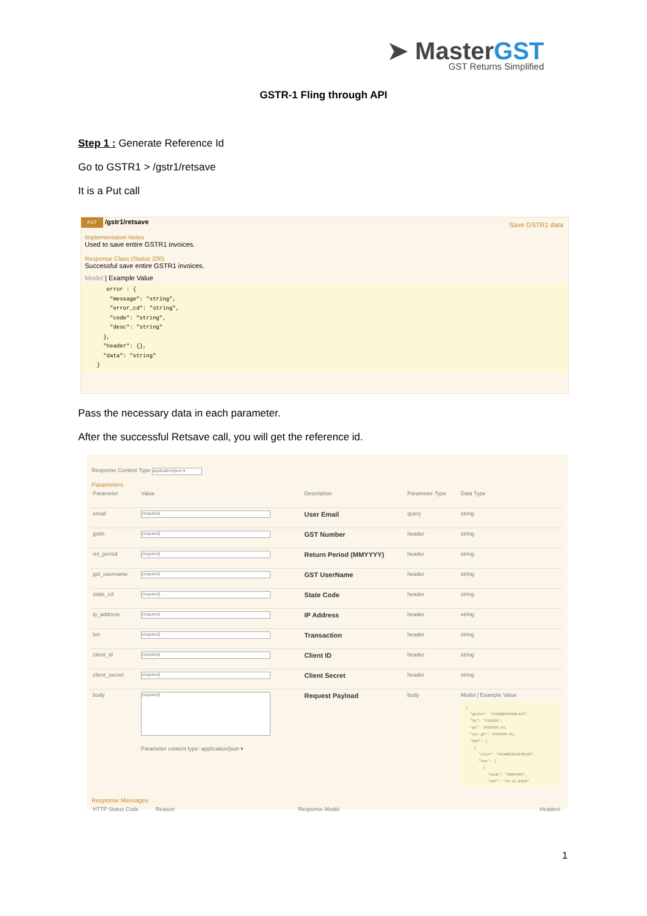➤ MasterGST
GST Returns Simplified
GSTR-1 Fling through API
Step 1 : Generate Reference Id
Go to GSTR1 > /gstr1/retsave
It is a Put call
PUT /gstr1/retsave Save GSTR1 data
Implementation Notes
Used to save entire GSTR1 invoices.
Response Class (Status 200)
Successful save entire GSTR1 invoices.
Model | Example Value
    error : {
     "message": "string",
     "error_cd": "string",
     "code": "string",
     "desc": "string"
   },
   "header": {},
   "data": "string"
 }
Pass the necessary data in each parameter.
After the successful Retsave call, you will get the reference id.
Response Content Type application/json ▾
Parameters
| Parameter | Value | Description | Parameter Type | Data Type |
| --- | --- | --- | --- | --- |
| email | (required) | User Email | query | string |
| gstin | (required) | GST Number | header | string |
| ret_period | (required) | Return Period (MMYYYY) | header | string |
| gst_username | (required) | GST UserName | header | string |
| state_cd | (required) | State Code | header | string |
| ip_address | (required) | IP Address | header | string |
| txn | (required) | Transaction | header | string |
| client_id | (required) | Client ID | header | string |
| client_secret | (required) | Client Secret | header | string |
| body | (required) Parameter content type: application/json ▾ | Request Payload | body | Model / Example Value { "gstin": "27AHQPA7588L1Z3", "fp": "122016", "gt": 3782969.01, "cur_gt": 3782969.01, "b2b": [ { "ctin": "01AABCE2207R1Z5", "inv": [ { "inum": "S008400", "idt": "24-11-2016", |
Response Messages
HTTP Status Code Reason Response Model Headers
1